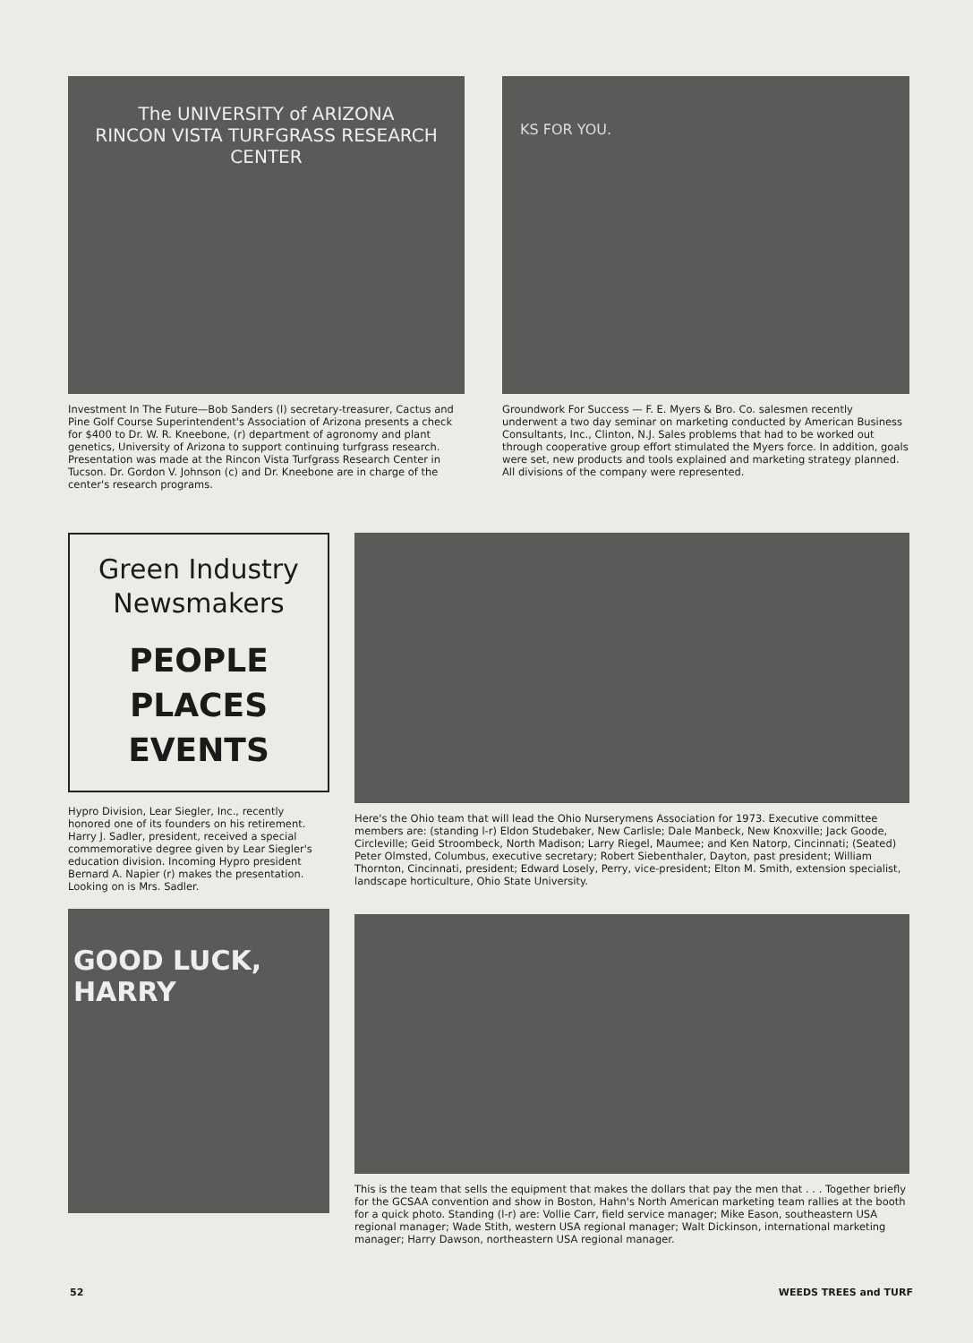The UNIVERSITY of ARIZONA
RINCON VISTA TURFGRASS RESEARCH CENTER
Investment In The Future—Bob Sanders (l) secretary-treasurer, Cactus and Pine Golf Course Superintendent's Association of Arizona presents a check for $400 to Dr. W. R. Kneebone, (r) department of agronomy and plant genetics, University of Arizona to support continuing turfgrass research. Presentation was made at the Rincon Vista Turfgrass Research Center in Tucson. Dr. Gordon V. Johnson (c) and Dr. Kneebone are in charge of the center's research programs.
KS FOR YOU.
Groundwork For Success — F. E. Myers & Bro. Co. salesmen recently underwent a two day seminar on marketing conducted by American Business Consultants, Inc., Clinton, N.J. Sales problems that had to be worked out through cooperative group effort stimulated the Myers force. In addition, goals were set, new products and tools explained and marketing strategy planned. All divisions of the company were represented.
Green Industry
Newsmakers
PEOPLE
PLACES
EVENTS
Hypro Division, Lear Siegler, Inc., recently honored one of its founders on his retirement. Harry J. Sadler, president, received a special commemorative degree given by Lear Siegler's education division. Incoming Hypro president Bernard A. Napier (r) makes the presentation. Looking on is Mrs. Sadler.
GOOD LUCK, HARRY
Here's the Ohio team that will lead the Ohio Nurserymens Association for 1973. Executive committee members are: (standing l-r) Eldon Studebaker, New Carlisle; Dale Manbeck, New Knoxville; Jack Goode, Circleville; Geid Stroombeck, North Madison; Larry Riegel, Maumee; and Ken Natorp, Cincinnati; (Seated) Peter Olmsted, Columbus, executive secretary; Robert Siebenthaler, Dayton, past president; William Thornton, Cincinnati, president; Edward Losely, Perry, vice-president; Elton M. Smith, extension specialist, landscape horticulture, Ohio State University.
This is the team that sells the equipment that makes the dollars that pay the men that . . . Together briefly for the GCSAA convention and show in Boston, Hahn's North American marketing team rallies at the booth for a quick photo. Standing (l-r) are: Vollie Carr, field service manager; Mike Eason, southeastern USA regional manager; Wade Stith, western USA regional manager; Walt Dickinson, international marketing manager; Harry Dawson, northeastern USA regional manager.
52 WEEDS TREES and TURF